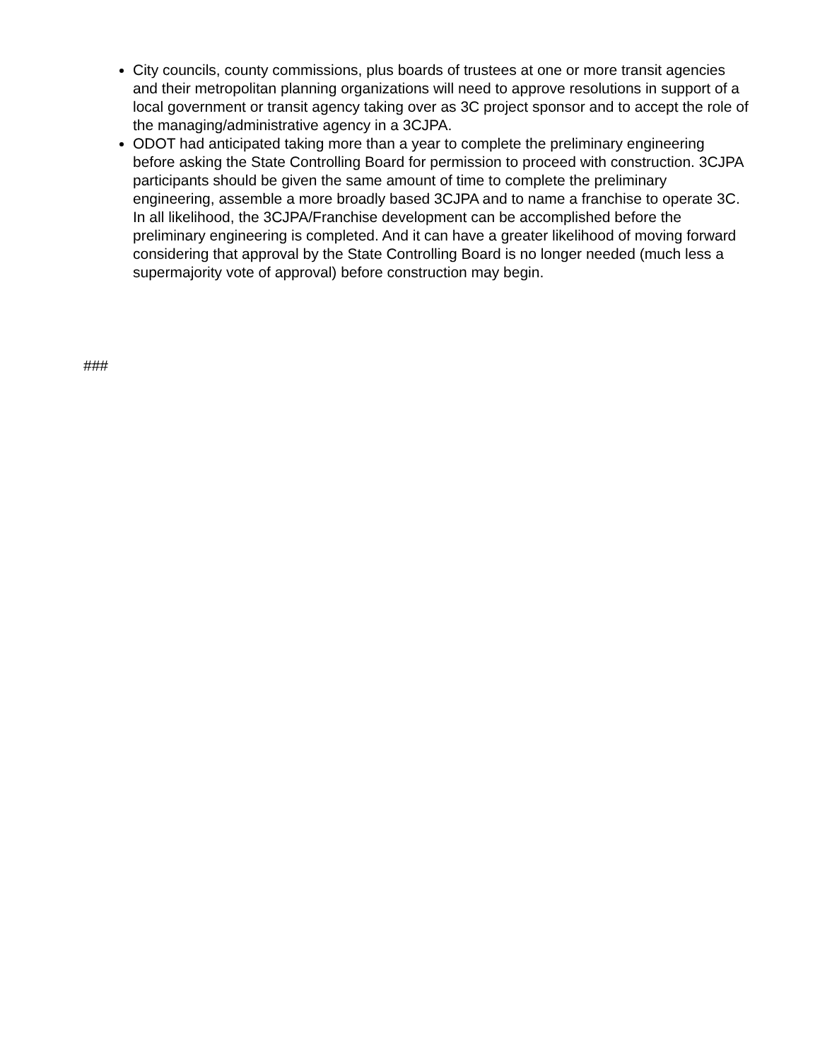City councils, county commissions, plus boards of trustees at one or more transit agencies and their metropolitan planning organizations will need to approve resolutions in support of a local government or transit agency taking over as 3C project sponsor and to accept the role of the managing/administrative agency in a 3CJPA.
ODOT had anticipated taking more than a year to complete the preliminary engineering before asking the State Controlling Board for permission to proceed with construction. 3CJPA participants should be given the same amount of time to complete the preliminary engineering, assemble a more broadly based 3CJPA and to name a franchise to operate 3C. In all likelihood, the 3CJPA/Franchise development can be accomplished before the preliminary engineering is completed. And it can have a greater likelihood of moving forward considering that approval by the State Controlling Board is no longer needed (much less a supermajority vote of approval) before construction may begin.
###